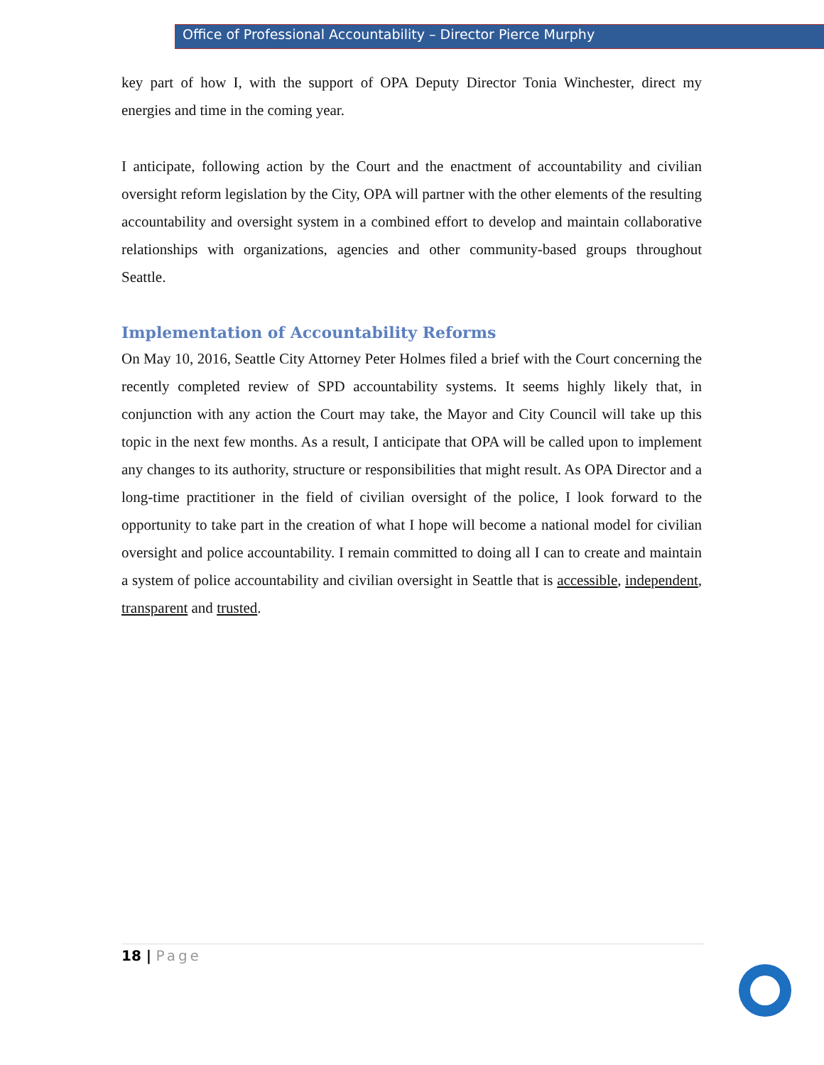Office of Professional Accountability – Director Pierce Murphy
key part of how I, with the support of OPA Deputy Director Tonia Winchester, direct my energies and time in the coming year.
I anticipate, following action by the Court and the enactment of accountability and civilian oversight reform legislation by the City, OPA will partner with the other elements of the resulting accountability and oversight system in a combined effort to develop and maintain collaborative relationships with organizations, agencies and other community-based groups throughout Seattle.
Implementation of Accountability Reforms
On May 10, 2016, Seattle City Attorney Peter Holmes filed a brief with the Court concerning the recently completed review of SPD accountability systems. It seems highly likely that, in conjunction with any action the Court may take, the Mayor and City Council will take up this topic in the next few months. As a result, I anticipate that OPA will be called upon to implement any changes to its authority, structure or responsibilities that might result. As OPA Director and a long-time practitioner in the field of civilian oversight of the police, I look forward to the opportunity to take part in the creation of what I hope will become a national model for civilian oversight and police accountability. I remain committed to doing all I can to create and maintain a system of police accountability and civilian oversight in Seattle that is accessible, independent, transparent and trusted.
18 | Page